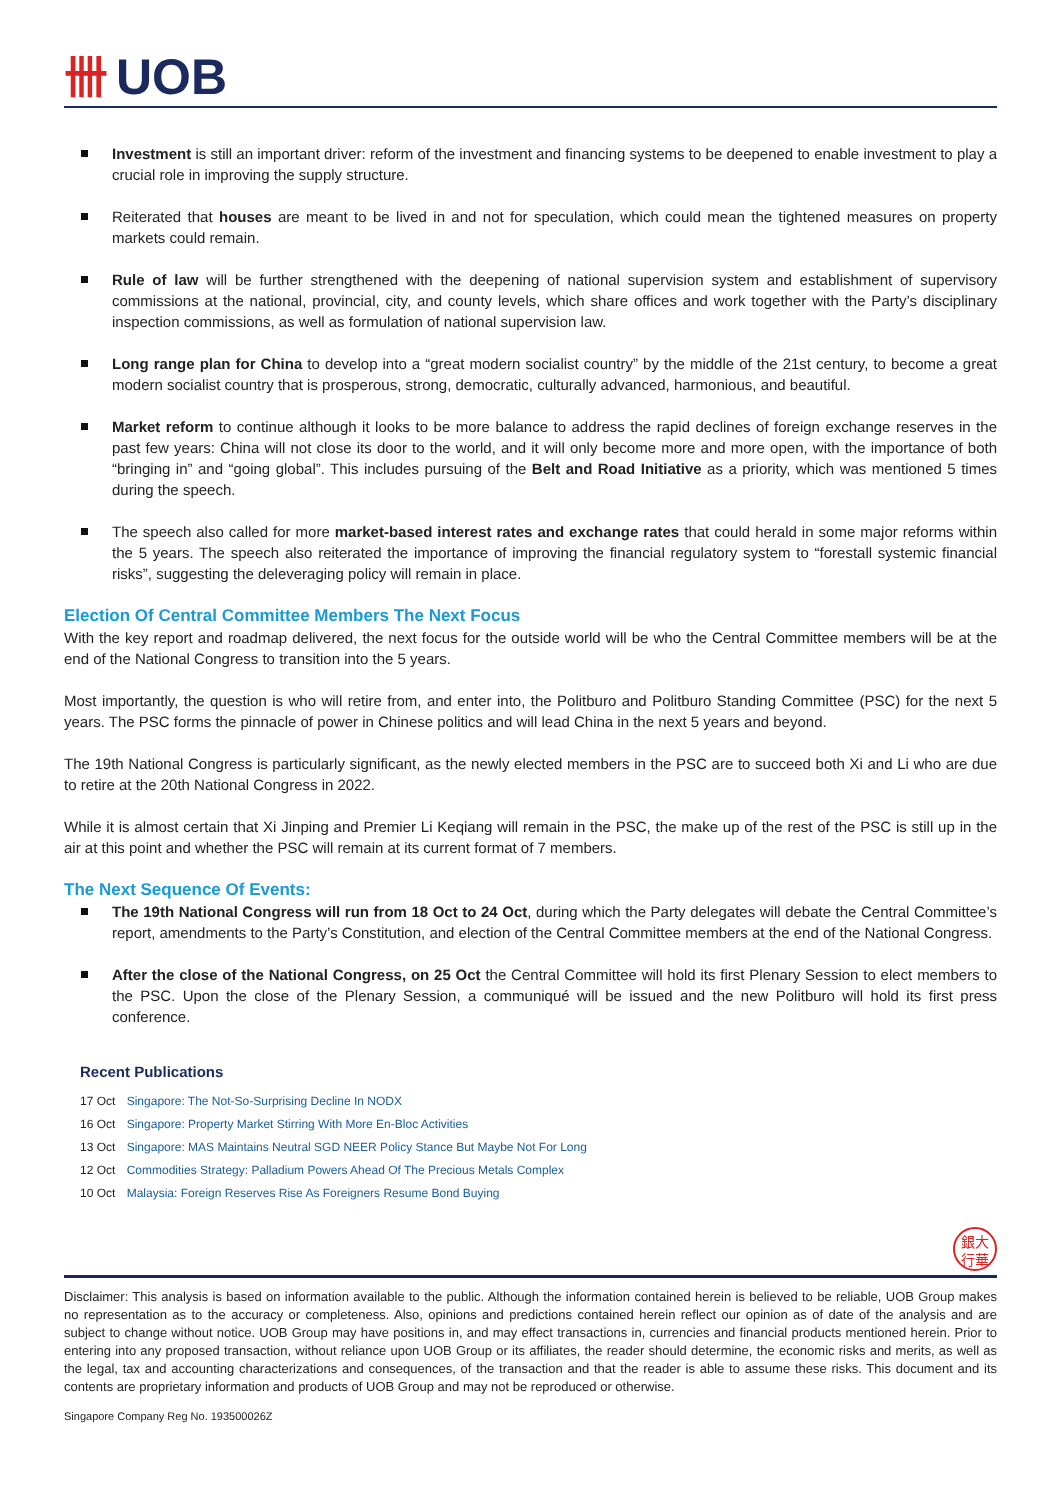卌 UOB
Investment is still an important driver: reform of the investment and financing systems to be deepened to enable investment to play a crucial role in improving the supply structure.
Reiterated that houses are meant to be lived in and not for speculation, which could mean the tightened measures on property markets could remain.
Rule of law will be further strengthened with the deepening of national supervision system and establishment of supervisory commissions at the national, provincial, city, and county levels, which share offices and work together with the Party’s disciplinary inspection commissions, as well as formulation of national supervision law.
Long range plan for China to develop into a “great modern socialist country” by the middle of the 21st century, to become a great modern socialist country that is prosperous, strong, democratic, culturally advanced, harmonious, and beautiful.
Market reform to continue although it looks to be more balance to address the rapid declines of foreign exchange reserves in the past few years: China will not close its door to the world, and it will only become more and more open, with the importance of both “bringing in” and “going global”. This includes pursuing of the Belt and Road Initiative as a priority, which was mentioned 5 times during the speech.
The speech also called for more market-based interest rates and exchange rates that could herald in some major reforms within the 5 years. The speech also reiterated the importance of improving the financial regulatory system to “forestall systemic financial risks”, suggesting the deleveraging policy will remain in place.
Election Of Central Committee Members The Next Focus
With the key report and roadmap delivered, the next focus for the outside world will be who the Central Committee members will be at the end of the National Congress to transition into the 5 years.
Most importantly, the question is who will retire from, and enter into, the Politburo and Politburo Standing Committee (PSC) for the next 5 years. The PSC forms the pinnacle of power in Chinese politics and will lead China in the next 5 years and beyond.
The 19th National Congress is particularly significant, as the newly elected members in the PSC are to succeed both Xi and Li who are due to retire at the 20th National Congress in 2022.
While it is almost certain that Xi Jinping and Premier Li Keqiang will remain in the PSC, the make up of the rest of the PSC is still up in the air at this point and whether the PSC will remain at its current format of 7 members.
The Next Sequence Of Events:
The 19th National Congress will run from 18 Oct to 24 Oct, during which the Party delegates will debate the Central Committee’s report, amendments to the Party’s Constitution, and election of the Central Committee members at the end of the National Congress.
After the close of the National Congress, on 25 Oct the Central Committee will hold its first Plenary Session to elect members to the PSC. Upon the close of the Plenary Session, a communiqué will be issued and the new Politburo will hold its first press conference.
Recent Publications
17 Oct Singapore: The Not-So-Surprising Decline In NODX
16 Oct Singapore: Property Market Stirring With More En-Bloc Activities
13 Oct Singapore: MAS Maintains Neutral SGD NEER Policy Stance But Maybe Not For Long
12 Oct Commodities Strategy: Palladium Powers Ahead Of The Precious Metals Complex
10 Oct Malaysia: Foreign Reserves Rise As Foreigners Resume Bond Buying
銀大
行華
Disclaimer: This analysis is based on information available to the public. Although the information contained herein is believed to be reliable, UOB Group makes no representation as to the accuracy or completeness. Also, opinions and predictions contained herein reflect our opinion as of date of the analysis and are subject to change without notice. UOB Group may have positions in, and may effect transactions in, currencies and financial products mentioned herein. Prior to entering into any proposed transaction, without reliance upon UOB Group or its affiliates, the reader should determine, the economic risks and merits, as well as the legal, tax and accounting characterizations and consequences, of the transaction and that the reader is able to assume these risks. This document and its contents are proprietary information and products of UOB Group and may not be reproduced or otherwise.
Singapore Company Reg No. 193500026Z